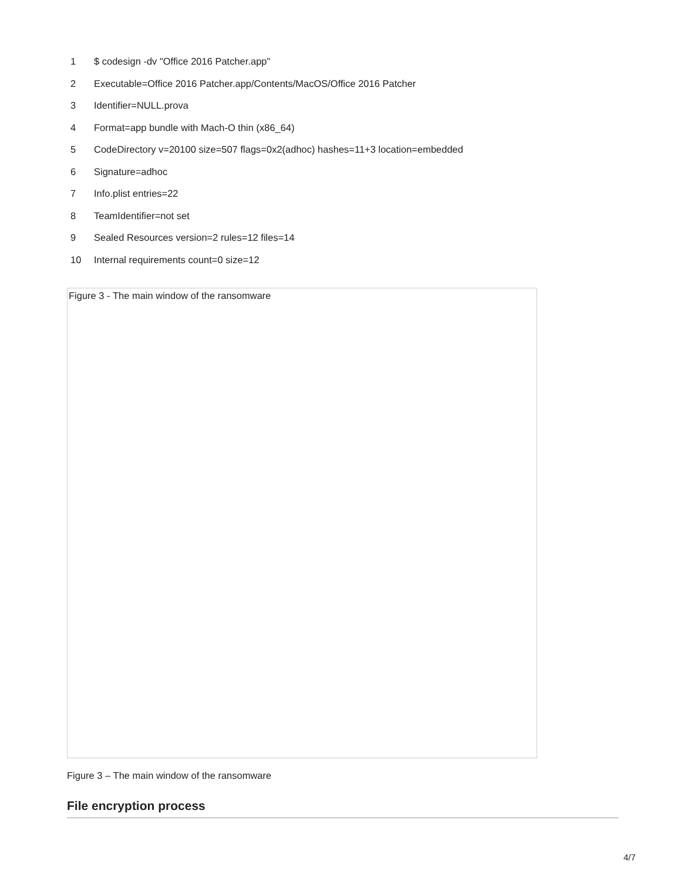1 $ codesign -dv "Office 2016 Patcher.app"
2 Executable=Office 2016 Patcher.app/Contents/MacOS/Office 2016 Patcher
3 Identifier=NULL.prova
4 Format=app bundle with Mach-O thin (x86_64)
5 CodeDirectory v=20100 size=507 flags=0x2(adhoc) hashes=11+3 location=embedded
6 Signature=adhoc
7 Info.plist entries=22
8 TeamIdentifier=not set
9 Sealed Resources version=2 rules=12 files=14
10 Internal requirements count=0 size=12
Figure 3 - The main window of the ransomware
Figure 3 – The main window of the ransomware
File encryption process
4/7